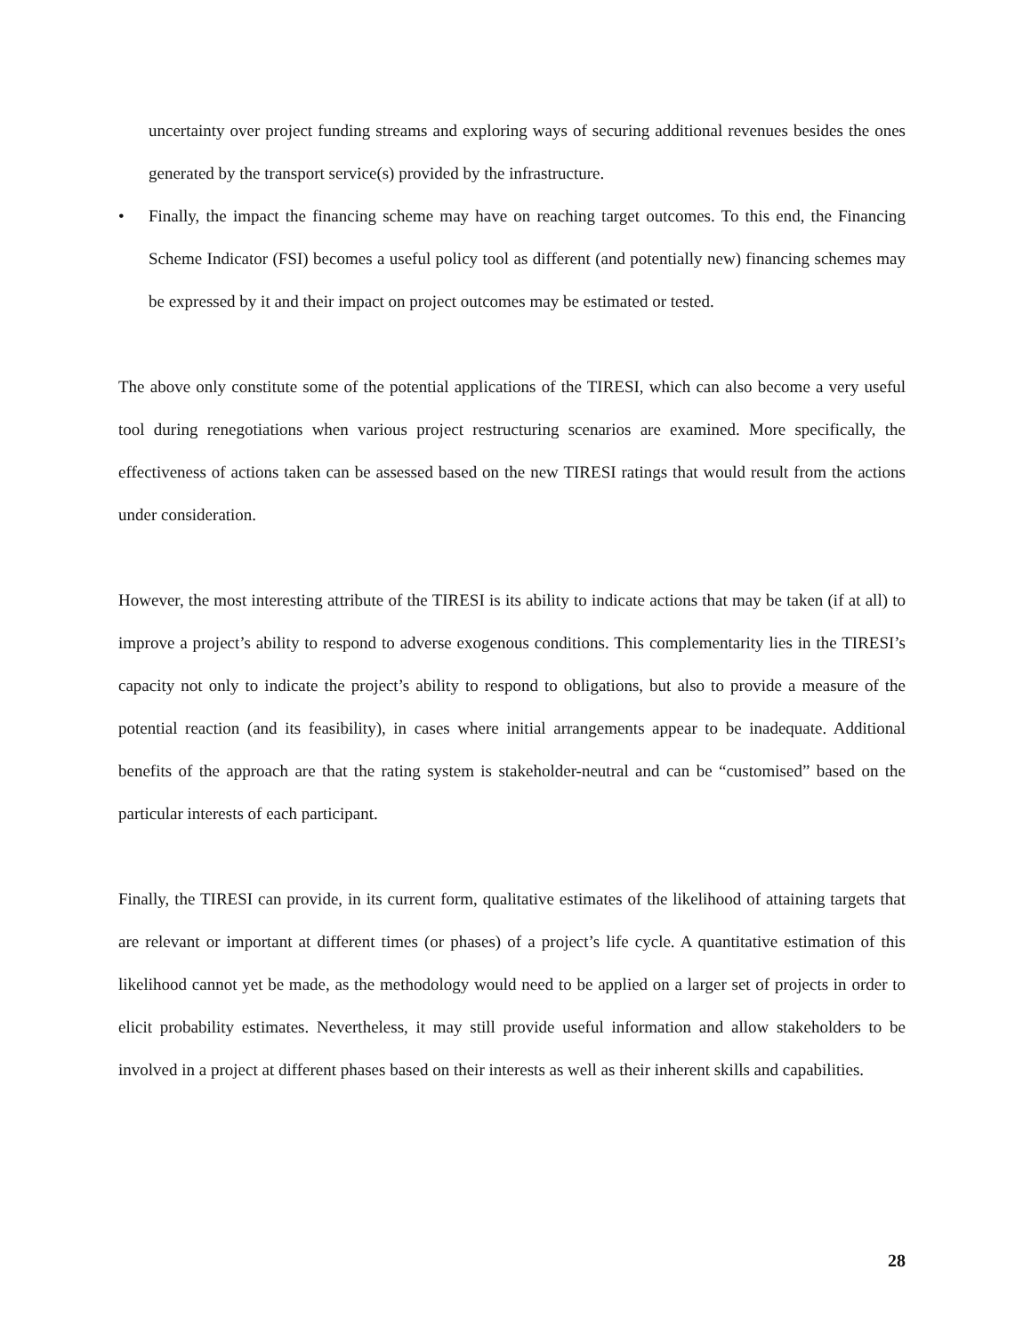uncertainty over project funding streams and exploring ways of securing additional revenues besides the ones generated by the transport service(s) provided by the infrastructure.
• Finally, the impact the financing scheme may have on reaching target outcomes. To this end, the Financing Scheme Indicator (FSI) becomes a useful policy tool as different (and potentially new) financing schemes may be expressed by it and their impact on project outcomes may be estimated or tested.
The above only constitute some of the potential applications of the TIRESI, which can also become a very useful tool during renegotiations when various project restructuring scenarios are examined. More specifically, the effectiveness of actions taken can be assessed based on the new TIRESI ratings that would result from the actions under consideration.
However, the most interesting attribute of the TIRESI is its ability to indicate actions that may be taken (if at all) to improve a project’s ability to respond to adverse exogenous conditions. This complementarity lies in the TIRESI’s capacity not only to indicate the project’s ability to respond to obligations, but also to provide a measure of the potential reaction (and its feasibility), in cases where initial arrangements appear to be inadequate. Additional benefits of the approach are that the rating system is stakeholder-neutral and can be “customised” based on the particular interests of each participant.
Finally, the TIRESI can provide, in its current form, qualitative estimates of the likelihood of attaining targets that are relevant or important at different times (or phases) of a project’s life cycle. A quantitative estimation of this likelihood cannot yet be made, as the methodology would need to be applied on a larger set of projects in order to elicit probability estimates. Nevertheless, it may still provide useful information and allow stakeholders to be involved in a project at different phases based on their interests as well as their inherent skills and capabilities.
28